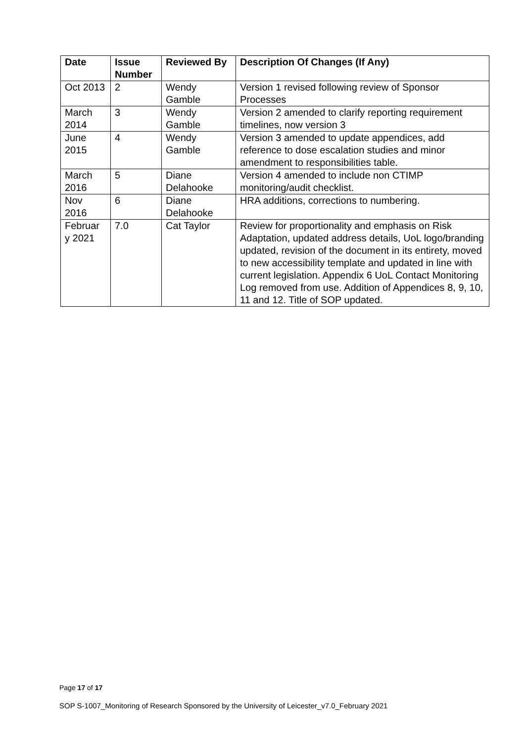| Date | Issue Number | Reviewed By | Description Of Changes (If Any) |
| --- | --- | --- | --- |
| Oct 2013 | 2 | Wendy Gamble | Version 1 revised following review of Sponsor Processes |
| March 2014 | 3 | Wendy Gamble | Version 2 amended to clarify reporting requirement timelines, now version 3 |
| June 2015 | 4 | Wendy Gamble | Version 3 amended to update appendices, add reference to dose escalation studies and minor amendment to responsibilities table. |
| March 2016 | 5 | Diane Delahooke | Version 4 amended to include non CTIMP monitoring/audit checklist. |
| Nov 2016 | 6 | Diane Delahooke | HRA additions, corrections to numbering. |
| Februar y 2021 | 7.0 | Cat Taylor | Review for proportionality and emphasis on Risk Adaptation, updated address details, UoL logo/branding updated, revision of the document in its entirety, moved to new accessibility template and updated in line with current legislation. Appendix 6 UoL Contact Monitoring Log removed from use. Addition of Appendices 8, 9, 10, 11 and 12. Title of SOP updated. |
Page 17 of 17
SOP S-1007_Monitoring of Research Sponsored by the University of Leicester_v7.0_February 2021